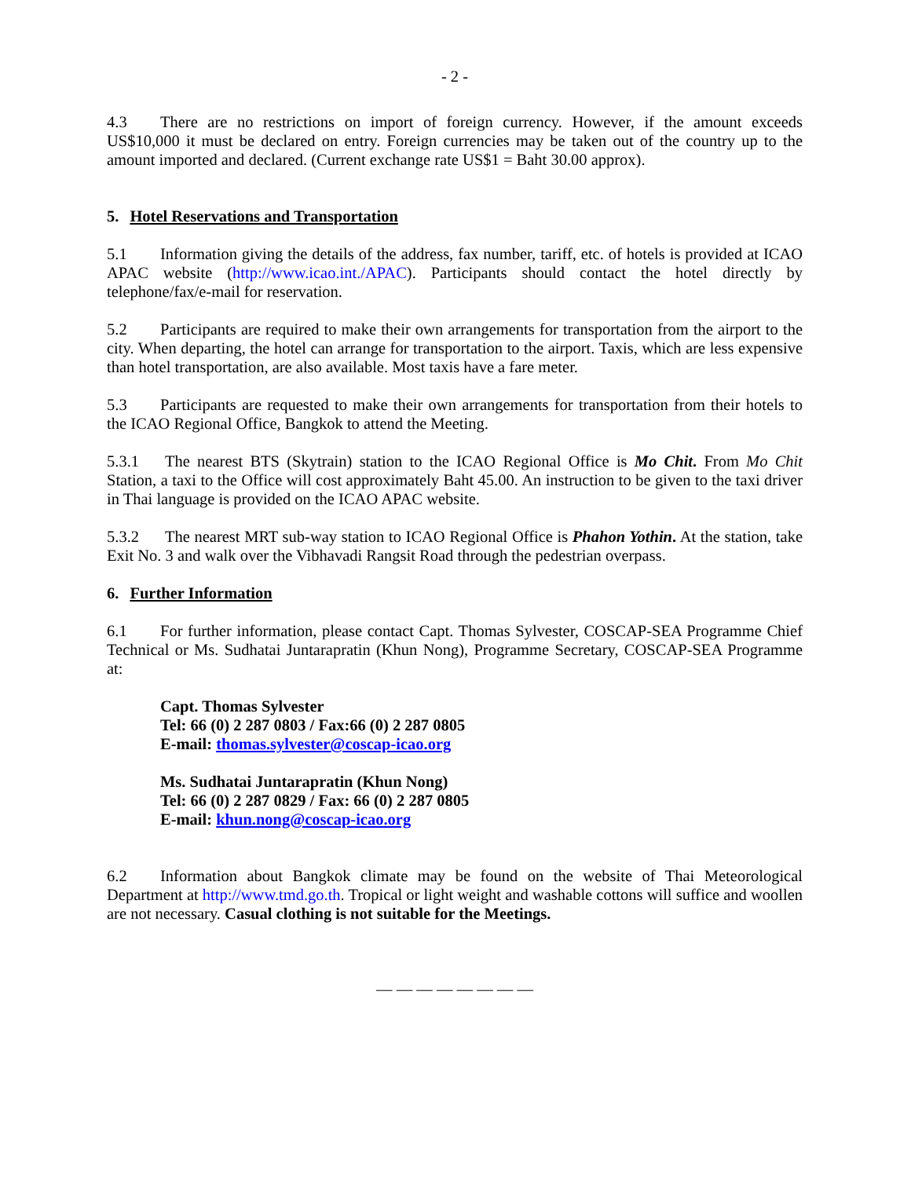- 2 -
4.3 There are no restrictions on import of foreign currency. However, if the amount exceeds US$10,000 it must be declared on entry. Foreign currencies may be taken out of the country up to the amount imported and declared. (Current exchange rate US$1 = Baht 30.00 approx).
5. Hotel Reservations and Transportation
5.1 Information giving the details of the address, fax number, tariff, etc. of hotels is provided at ICAO APAC website (http://www.icao.int./APAC). Participants should contact the hotel directly by telephone/fax/e-mail for reservation.
5.2 Participants are required to make their own arrangements for transportation from the airport to the city. When departing, the hotel can arrange for transportation to the airport. Taxis, which are less expensive than hotel transportation, are also available. Most taxis have a fare meter.
5.3 Participants are requested to make their own arrangements for transportation from their hotels to the ICAO Regional Office, Bangkok to attend the Meeting.
5.3.1 The nearest BTS (Skytrain) station to the ICAO Regional Office is Mo Chit. From Mo Chit Station, a taxi to the Office will cost approximately Baht 45.00. An instruction to be given to the taxi driver in Thai language is provided on the ICAO APAC website.
5.3.2 The nearest MRT sub-way station to ICAO Regional Office is Phahon Yothin. At the station, take Exit No. 3 and walk over the Vibhavadi Rangsit Road through the pedestrian overpass.
6. Further Information
6.1 For further information, please contact Capt. Thomas Sylvester, COSCAP-SEA Programme Chief Technical or Ms. Sudhatai Juntarapratin (Khun Nong), Programme Secretary, COSCAP-SEA Programme at:
Capt. Thomas Sylvester
Tel: 66 (0) 2 287 0803 / Fax:66 (0) 2 287 0805
E-mail: thomas.sylvester@coscap-icao.org
Ms. Sudhatai Juntarapratin (Khun Nong)
Tel: 66 (0) 2 287 0829 / Fax: 66 (0) 2 287 0805
E-mail: khun.nong@coscap-icao.org
6.2 Information about Bangkok climate may be found on the website of Thai Meteorological Department at http://www.tmd.go.th. Tropical or light weight and washable cottons will suffice and woollen are not necessary. Casual clothing is not suitable for the Meetings.
— — — — — — — —